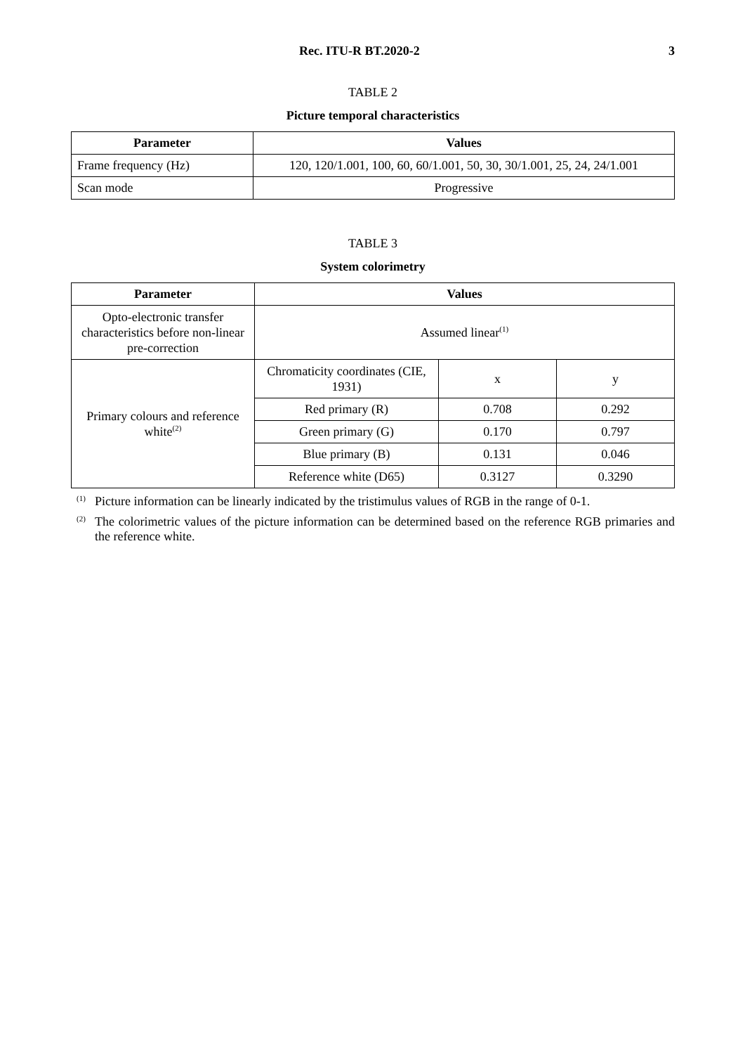Rec. ITU-R BT.2020-2 3
TABLE 2
Picture temporal characteristics
| Parameter | Values |
| --- | --- |
| Frame frequency (Hz) | 120, 120/1.001, 100, 60, 60/1.001, 50, 30, 30/1.001, 25, 24, 24/1.001 |
| Scan mode | Progressive |
TABLE 3
System colorimetry
| Parameter | Values | | |
| --- | --- | --- | --- |
| Opto-electronic transfer characteristics before non-linear pre-correction | Assumed linear<sup>(1)</sup> | | |
| Primary colours and reference white<sup>(2)</sup> | Chromaticity coordinates (CIE, 1931) | x | y |
| | Red primary (R) | 0.708 | 0.292 |
| | Green primary (G) | 0.170 | 0.797 |
| | Blue primary (B) | 0.131 | 0.046 |
| | Reference white (D65) | 0.3127 | 0.3290 |
<sup>(1)</sup> Picture information can be linearly indicated by the tristimulus values of RGB in the range of 0-1.
<sup>(2)</sup> The colorimetric values of the picture information can be determined based on the reference RGB primaries and the reference white.